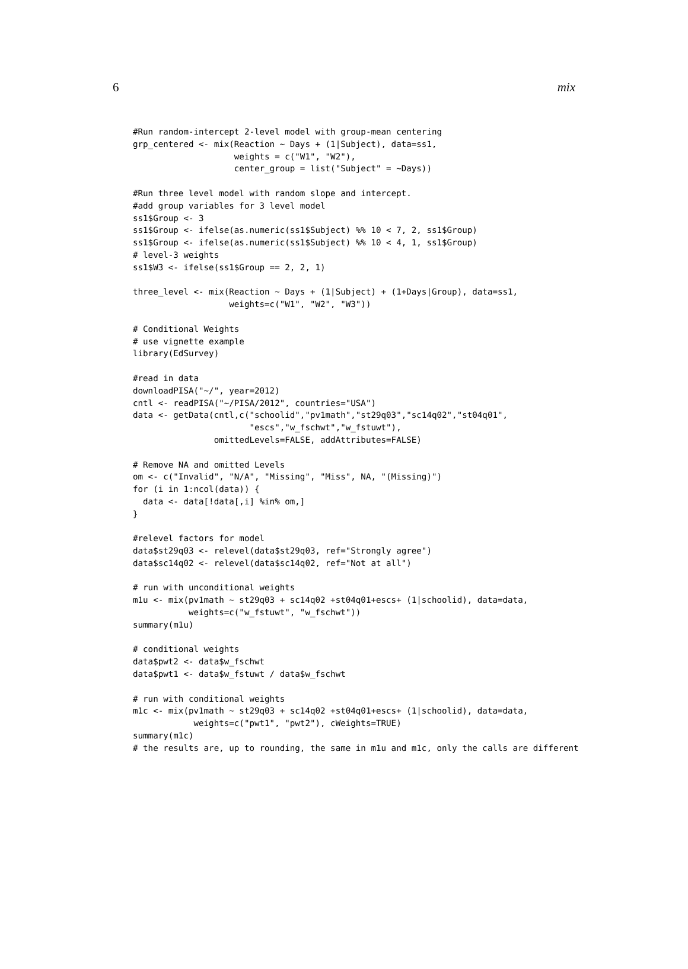6 mix
#Run random-intercept 2-level model with group-mean centering
grp_centered <- mix(Reaction ~ Days + (1|Subject), data=ss1,
                    weights = c("W1", "W2"),
                    center_group = list("Subject" = ~Days))

#Run three level model with random slope and intercept.
#add group variables for 3 level model
ss1$Group <- 3
ss1$Group <- ifelse(as.numeric(ss1$Subject) %% 10 < 7, 2, ss1$Group)
ss1$Group <- ifelse(as.numeric(ss1$Subject) %% 10 < 4, 1, ss1$Group)
# level-3 weights
ss1$W3 <- ifelse(ss1$Group == 2, 2, 1)

three_level <- mix(Reaction ~ Days + (1|Subject) + (1+Days|Group), data=ss1,
                   weights=c("W1", "W2", "W3"))

# Conditional Weights
# use vignette example
library(EdSurvey)

#read in data
downloadPISA("~/", year=2012)
cntl <- readPISA("~/PISA/2012", countries="USA")
data <- getData(cntl,c("schoolid","pv1math","st29q03","sc14q02","st04q01",
                       "escs","w_fschwt","w_fstuwt"),
                omittedLevels=FALSE, addAttributes=FALSE)

# Remove NA and omitted Levels
om <- c("Invalid", "N/A", "Missing", "Miss", NA, "(Missing)")
for (i in 1:ncol(data)) {
  data <- data[!data[,i] %in% om,]
}

#relevel factors for model
data$st29q03 <- relevel(data$st29q03, ref="Strongly agree")
data$sc14q02 <- relevel(data$sc14q02, ref="Not at all")

# run with unconditional weights
m1u <- mix(pv1math ~ st29q03 + sc14q02 +st04q01+escs+ (1|schoolid), data=data,
           weights=c("w_fstuwt", "w_fschwt"))
summary(m1u)

# conditional weights
data$pwt2 <- data$w_fschwt
data$pwt1 <- data$w_fstuwt / data$w_fschwt

# run with conditional weights
m1c <- mix(pv1math ~ st29q03 + sc14q02 +st04q01+escs+ (1|schoolid), data=data,
            weights=c("pwt1", "pwt2"), cWeights=TRUE)
summary(m1c)
# the results are, up to rounding, the same in m1u and m1c, only the calls are different